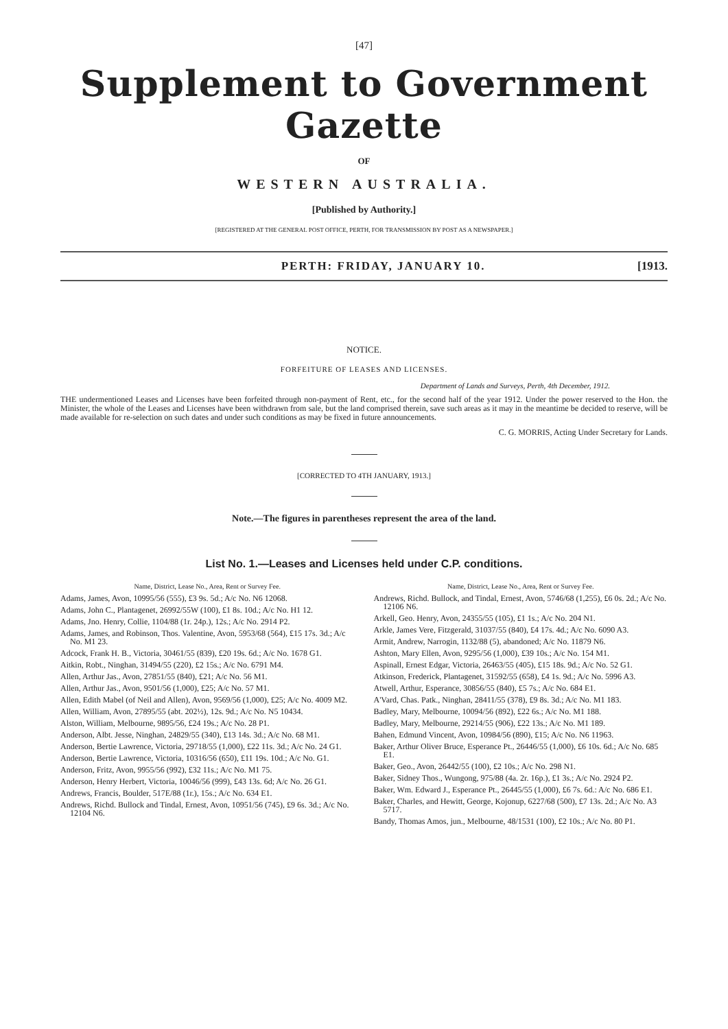[47]
Supplement to Government Gazette
OF
WESTERN AUSTRALIA.
[Published by Authority.]
[REGISTERED AT THE GENERAL POST OFFICE, PERTH, FOR TRANSMISSION BY POST AS A NEWSPAPER.]
PERTH: FRIDAY, JANUARY 10. [1913.
NOTICE.
FORFEITURE OF LEASES AND LICENSES.
Department of Lands and Surveys, Perth, 4th December, 1912.
THE undermentioned Leases and Licenses have been forfeited through non-payment of Rent, etc., for the second half of the year 1912. Under the power reserved to the Hon. the Minister, the whole of the Leases and Licenses have been withdrawn from sale, but the land comprised therein, save such areas as it may in the meantime be decided to reserve, will be made available for re-selection on such dates and under such conditions as may be fixed in future announcements.
C. G. MORRIS, Acting Under Secretary for Lands.
[CORRECTED TO 4TH JANUARY, 1913.]
Note.—The figures in parentheses represent the area of the land.
List No. 1.—Leases and Licenses held under C.P. conditions.
Name, District, Lease No., Area, Rent or Survey Fee.
Adams, James, Avon, 10995/56 (555), £3 9s. 5d.; A/c No. N6 12068.
Adams, John C., Plantagenet, 26992/55W (100), £1 8s. 10d.; A/c No. H1 12.
Adams, Jno. Henry, Collie, 1104/88 (1r. 24p.), 12s.; A/c No. 2914 P2.
Adams, James, and Robinson, Thos. Valentine, Avon, 5953/68 (564), £15 17s. 3d.; A/c No. M1 23.
Adcock, Frank H. B., Victoria, 30461/55 (839), £20 19s. 6d.; A/c No. 1678 G1.
Aitkin, Robt., Ninghan, 31494/55 (220), £2 15s.; A/c No. 6791 M4.
Allen, Arthur Jas., Avon, 27851/55 (840), £21; A/c No. 56 M1.
Allen, Arthur Jas., Avon, 9501/56 (1,000), £25; A/c No. 57 M1.
Allen, Edith Mabel (of Neil and Allen), Avon, 9569/56 (1,000), £25; A/c No. 4009 M2.
Allen, William, Avon, 27895/55 (abt. 202½), 12s. 9d.; A/c No. N5 10434.
Alston, William, Melbourne, 9895/56, £24 19s.; A/c No. 28 P1.
Anderson, Albt. Jesse, Ninghan, 24829/55 (340), £13 14s. 3d.; A/c No. 68 M1.
Anderson, Bertie Lawrence, Victoria, 29718/55 (1,000), £22 11s. 3d.; A/c No. 24 G1.
Anderson, Bertie Lawrence, Victoria, 10316/56 (650), £11 19s. 10d.; A/c No. G1.
Anderson, Fritz, Avon, 9955/56 (992), £32 11s.; A/c No. M1 75.
Anderson, Henry Herbert, Victoria, 10046/56 (999), £43 13s. 6d; A/c No. 26 G1.
Andrews, Francis, Boulder, 517E/88 (1r.), 15s.; A/c No. 634 E1.
Andrews, Richd. Bullock and Tindal, Ernest, Avon, 10951/56 (745), £9 6s. 3d.; A/c No. 12104 N6.
Name, District, Lease No., Area, Rent or Survey Fee.
Andrews, Richd. Bullock, and Tindal, Ernest, Avon, 5746/68 (1,255), £6 0s. 2d.; A/c No. 12106 N6.
Arkell, Geo. Henry, Avon, 24355/55 (105), £1 1s.; A/c No. 204 N1.
Arkle, James Vere, Fitzgerald, 31037/55 (840), £4 17s. 4d.; A/c No. 6090 A3.
Armit, Andrew, Narrogin, 1132/88 (5), abandoned; A/c No. 11879 N6.
Ashton, Mary Ellen, Avon, 9295/56 (1,000), £39 10s.; A/c No. 154 M1.
Aspinall, Ernest Edgar, Victoria, 26463/55 (405), £15 18s. 9d.; A/c No. 52 G1.
Atkinson, Frederick, Plantagenet, 31592/55 (658), £4 1s. 9d.; A/c No. 5996 A3.
Atwell, Arthur, Esperance, 30856/55 (840), £5 7s.; A/c No. 684 E1.
A'Vard, Chas. Patk., Ninghan, 28411/55 (378), £9 8s. 3d.; A/c No. M1 183.
Badley, Mary, Melbourne, 10094/56 (892), £22 6s.; A/c No. M1 188.
Badley, Mary, Melbourne, 29214/55 (906), £22 13s.; A/c No. M1 189.
Bahen, Edmund Vincent, Avon, 10984/56 (890), £15; A/c No. N6 11963.
Baker, Arthur Oliver Bruce, Esperance Pt., 26446/55 (1,000), £6 10s. 6d.; A/c No. 685 E1.
Baker, Geo., Avon, 26442/55 (100), £2 10s.; A/c No. 298 N1.
Baker, Sidney Thos., Wungong, 975/88 (4a. 2r. 16p.), £1 3s.; A/c No. 2924 P2.
Baker, Wm. Edward J., Esperance Pt., 26445/55 (1,000), £6 7s. 6d.: A/c No. 686 E1.
Baker, Charles, and Hewitt, George, Kojonup, 6227/68 (500), £7 13s. 2d.; A/c No. A3 5717.
Bandy, Thomas Amos, jun., Melbourne, 48/1531 (100), £2 10s.; A/c No. 80 P1.